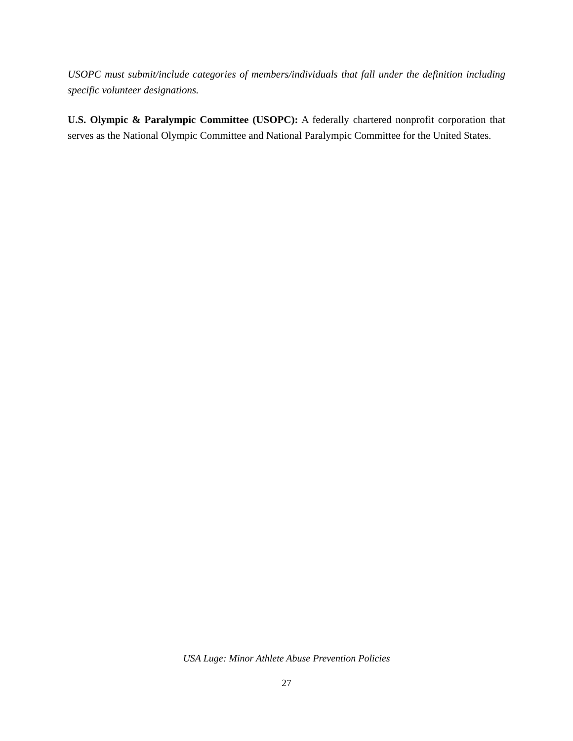USOPC must submit/include categories of members/individuals that fall under the definition including specific volunteer designations.
U.S. Olympic & Paralympic Committee (USOPC): A federally chartered nonprofit corporation that serves as the National Olympic Committee and National Paralympic Committee for the United States.
USA Luge: Minor Athlete Abuse Prevention Policies
27